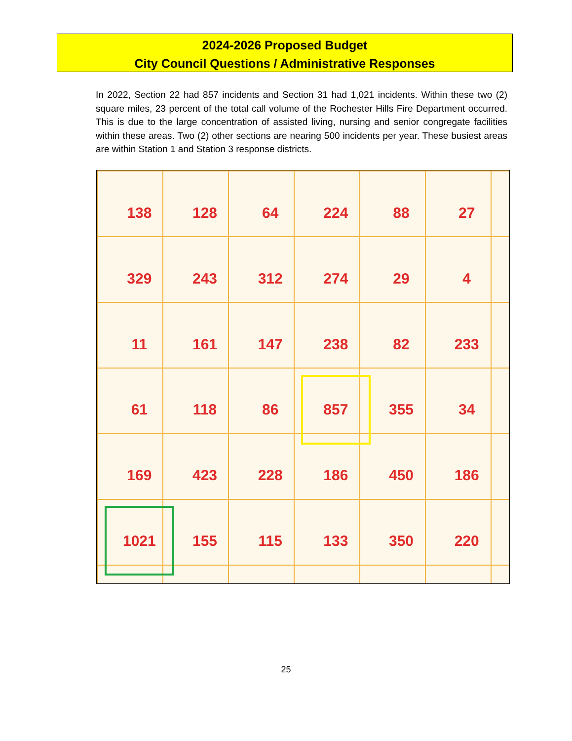2024-2026 Proposed Budget
City Council Questions / Administrative Responses
In 2022, Section 22 had 857 incidents and Section 31 had 1,021 incidents. Within these two (2) square miles, 23 percent of the total call volume of the Rochester Hills Fire Department occurred. This is due to the large concentration of assisted living, nursing and senior congregate facilities within these areas. Two (2) other sections are nearing 500 incidents per year. These busiest areas are within Station 1 and Station 3 response districts.
138
128
64
224
88
27
329
243
312
274
29
4
11
161
147
238
82
233
61
118
86
857
355
34
169
423
228
186
450
186
1021
155
115
133
350
220
25